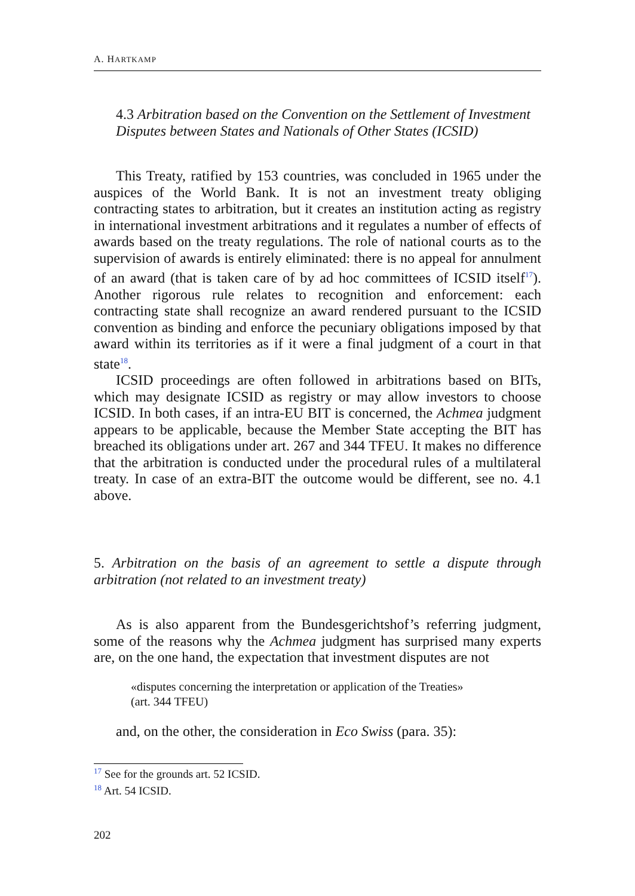A. HARTKAMP
4.3 Arbitration based on the Convention on the Settlement of Investment Disputes between States and Nationals of Other States (ICSID)
This Treaty, ratified by 153 countries, was concluded in 1965 under the auspices of the World Bank. It is not an investment treaty obliging contracting states to arbitration, but it creates an institution acting as registry in international investment arbitrations and it regulates a number of effects of awards based on the treaty regulations. The role of national courts as to the supervision of awards is entirely eliminated: there is no appeal for annulment of an award (that is taken care of by ad hoc committees of ICSID itself<sup>17</sup>). Another rigorous rule relates to recognition and enforcement: each contracting state shall recognize an award rendered pursuant to the ICSID convention as binding and enforce the pecuniary obligations imposed by that award within its territories as if it were a final judgment of a court in that state<sup>18</sup>.
ICSID proceedings are often followed in arbitrations based on BITs, which may designate ICSID as registry or may allow investors to choose ICSID. In both cases, if an intra-EU BIT is concerned, the Achmea judgment appears to be applicable, because the Member State accepting the BIT has breached its obligations under art. 267 and 344 TFEU. It makes no difference that the arbitration is conducted under the procedural rules of a multilateral treaty. In case of an extra-BIT the outcome would be different, see no. 4.1 above.
5. Arbitration on the basis of an agreement to settle a dispute through arbitration (not related to an investment treaty)
As is also apparent from the Bundesgerichtshof’s referring judgment, some of the reasons why the Achmea judgment has surprised many experts are, on the one hand, the expectation that investment disputes are not
«disputes concerning the interpretation or application of the Treaties»
(art. 344 TFEU)
and, on the other, the consideration in Eco Swiss (para. 35):
<sup>17</sup> See for the grounds art. 52 ICSID.
<sup>18</sup> Art. 54 ICSID.
202